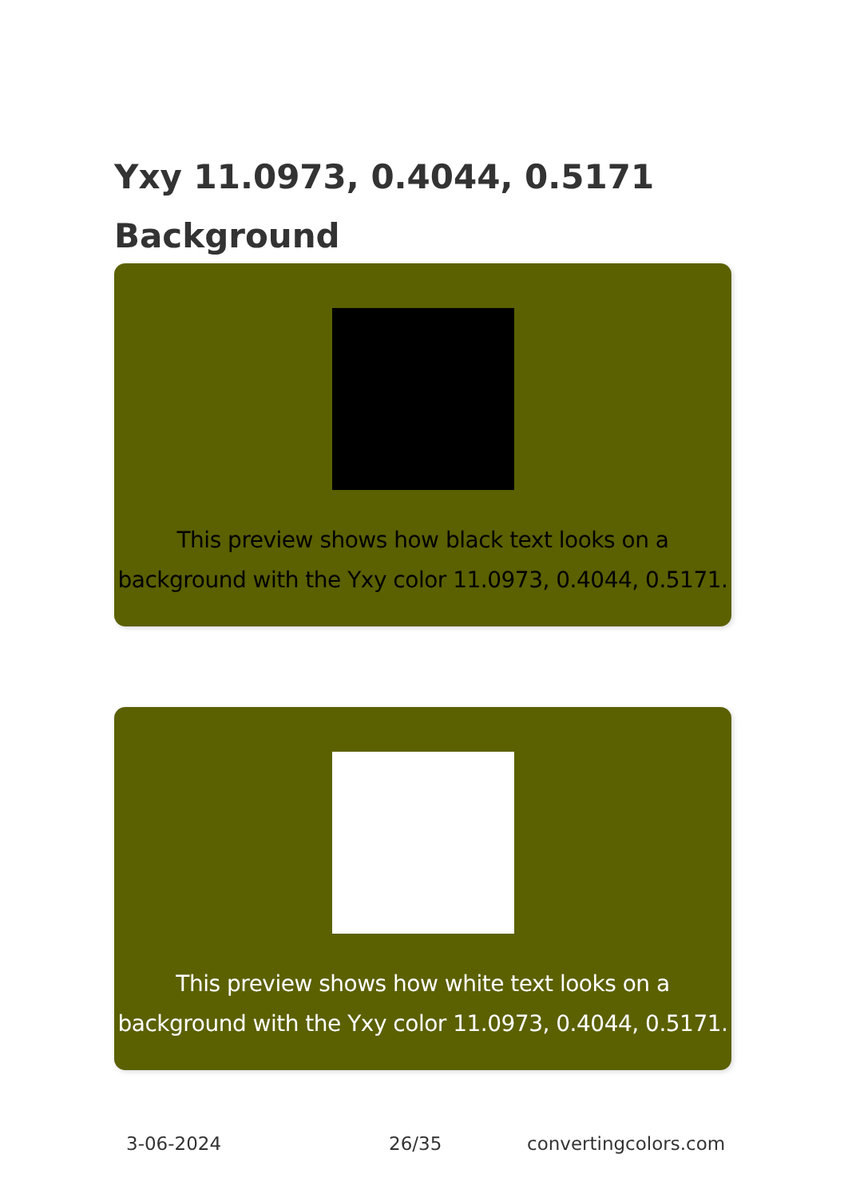Yxy 11.0973, 0.4044, 0.5171 Background
This preview shows how black text looks on a background with the Yxy color 11.0973, 0.4044, 0.5171.
This preview shows how white text looks on a background with the Yxy color 11.0973, 0.4044, 0.5171.
3-06-2024 26/35 convertingcolors.com